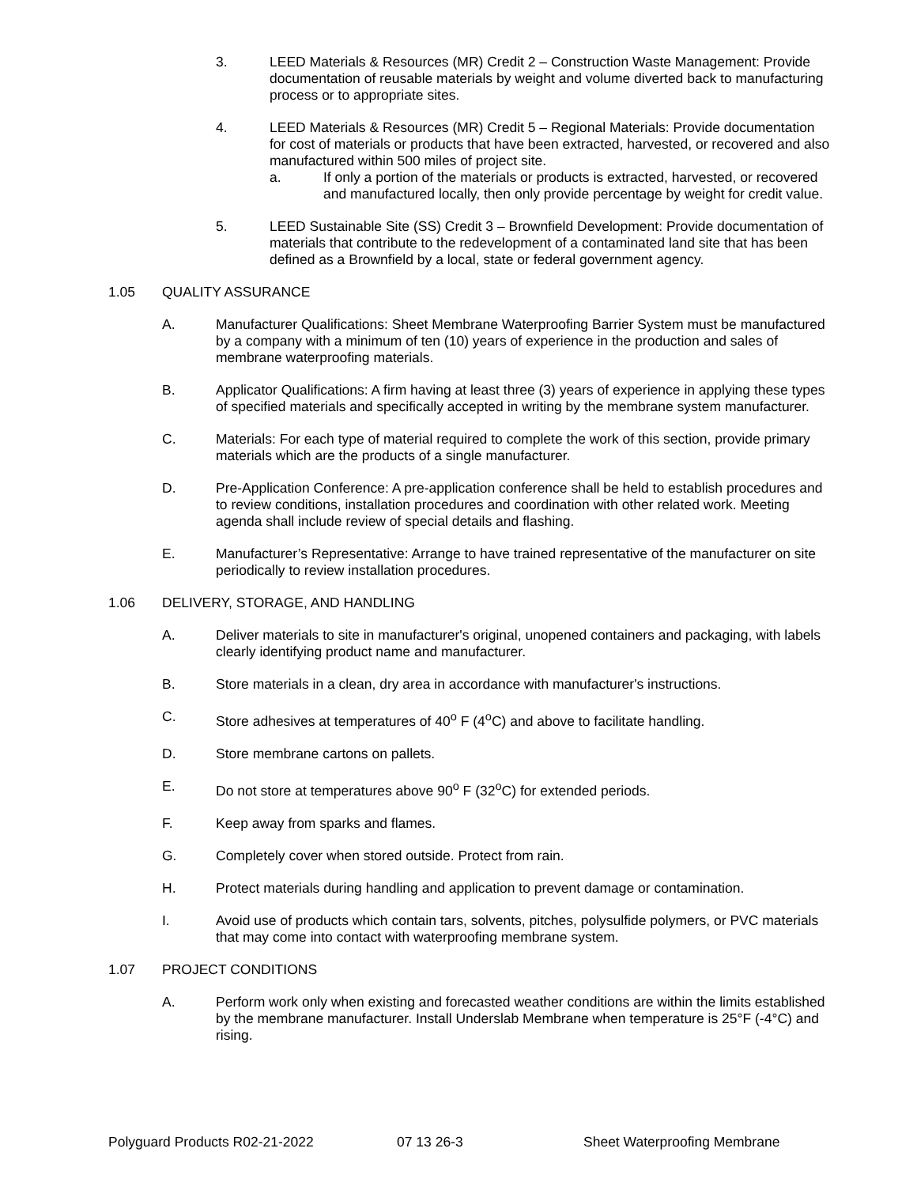3. LEED Materials & Resources (MR) Credit 2 – Construction Waste Management: Provide documentation of reusable materials by weight and volume diverted back to manufacturing process or to appropriate sites.
4. LEED Materials & Resources (MR) Credit 5 – Regional Materials: Provide documentation for cost of materials or products that have been extracted, harvested, or recovered and also manufactured within 500 miles of project site.
a. If only a portion of the materials or products is extracted, harvested, or recovered and manufactured locally, then only provide percentage by weight for credit value.
5. LEED Sustainable Site (SS) Credit 3 – Brownfield Development: Provide documentation of materials that contribute to the redevelopment of a contaminated land site that has been defined as a Brownfield by a local, state or federal government agency.
1.05 QUALITY ASSURANCE
A. Manufacturer Qualifications: Sheet Membrane Waterproofing Barrier System must be manufactured by a company with a minimum of ten (10) years of experience in the production and sales of membrane waterproofing materials.
B. Applicator Qualifications: A firm having at least three (3) years of experience in applying these types of specified materials and specifically accepted in writing by the membrane system manufacturer.
C. Materials: For each type of material required to complete the work of this section, provide primary materials which are the products of a single manufacturer.
D. Pre-Application Conference: A pre-application conference shall be held to establish procedures and to review conditions, installation procedures and coordination with other related work. Meeting agenda shall include review of special details and flashing.
E. Manufacturer’s Representative: Arrange to have trained representative of the manufacturer on site periodically to review installation procedures.
1.06 DELIVERY, STORAGE, AND HANDLING
A. Deliver materials to site in manufacturer's original, unopened containers and packaging, with labels clearly identifying product name and manufacturer.
B. Store materials in a clean, dry area in accordance with manufacturer's instructions.
C. Store adhesives at temperatures of 40<sup>o</sup> F (4<sup>o</sup>C) and above to facilitate handling.
D. Store membrane cartons on pallets.
E. Do not store at temperatures above 90<sup>o</sup> F (32<sup>o</sup>C) for extended periods.
F. Keep away from sparks and flames.
G. Completely cover when stored outside. Protect from rain.
H. Protect materials during handling and application to prevent damage or contamination.
I. Avoid use of products which contain tars, solvents, pitches, polysulfide polymers, or PVC materials that may come into contact with waterproofing membrane system.
1.07 PROJECT CONDITIONS
A. Perform work only when existing and forecasted weather conditions are within the limits established by the membrane manufacturer. Install Underslab Membrane when temperature is 25°F (-4°C) and rising.
Polyguard Products R02-21-2022 07 13 26-3 Sheet Waterproofing Membrane